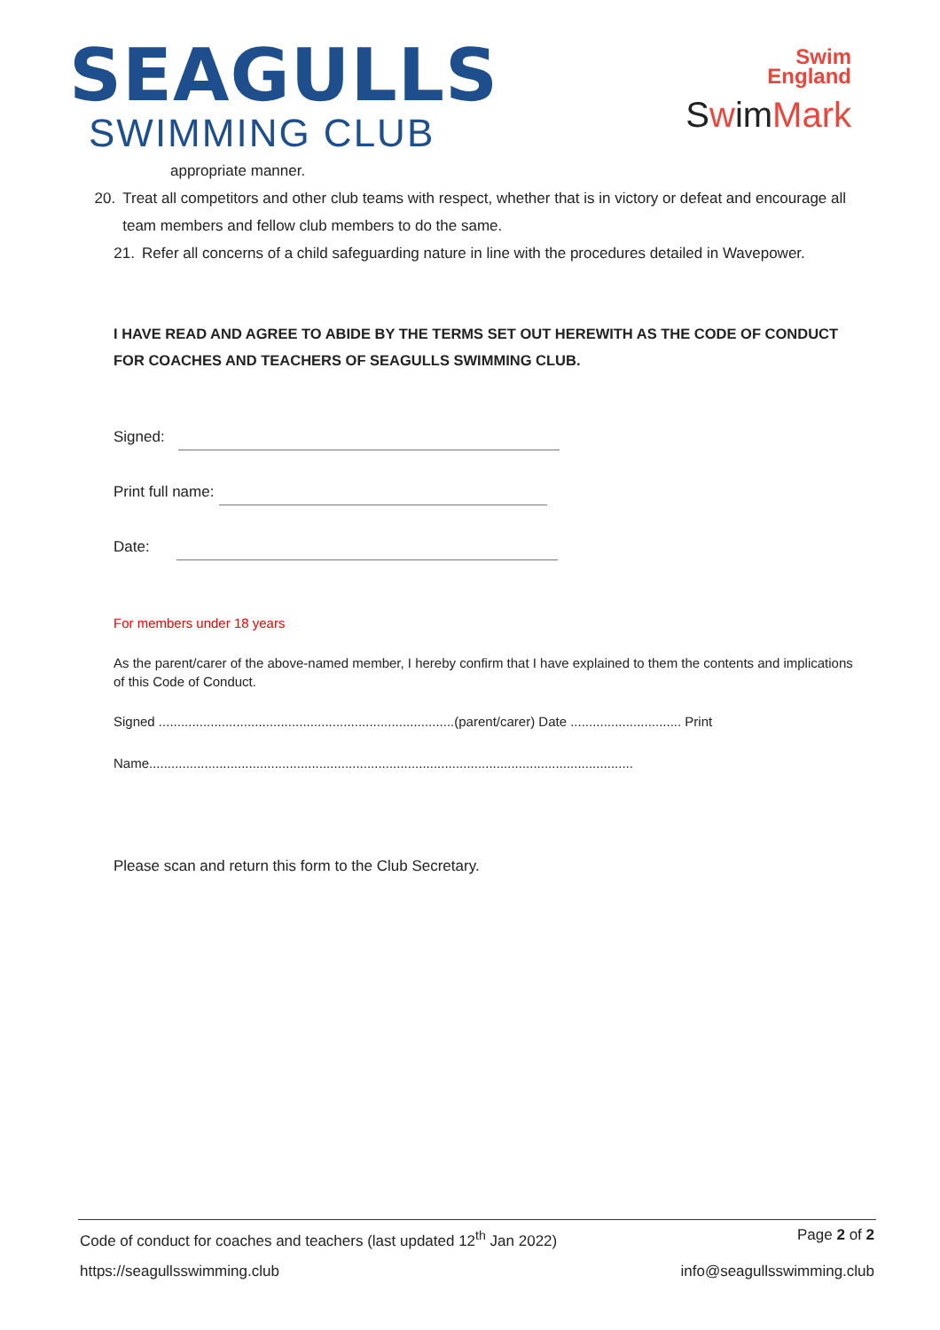SEAGULLS
SWIMMING CLUB
Swim
England
SwimMark
appropriate manner.
20. Treat all competitors and other club teams with respect, whether that is in victory or defeat and encourage all team members and fellow club members to do the same.
21. Refer all concerns of a child safeguarding nature in line with the procedures detailed in Wavepower.
I HAVE READ AND AGREE TO ABIDE BY THE TERMS SET OUT HEREWITH AS THE CODE OF CONDUCT FOR COACHES AND TEACHERS OF SEAGULLS SWIMMING CLUB.
Signed:
Print full name:
Date:
For members under 18 years
As the parent/carer of the above-named member, I hereby confirm that I have explained to them the contents and implications of this Code of Conduct.
Signed ................................................................................(parent/carer) Date .............................. Print
Name...................................................................................................................................
Please scan and return this form to the Club Secretary.
Code of conduct for coaches and teachers (last updated 12<sup>th</sup> Jan 2022) Page 2 of 2
https://seagullsswimming.club info@seagullsswimming.club